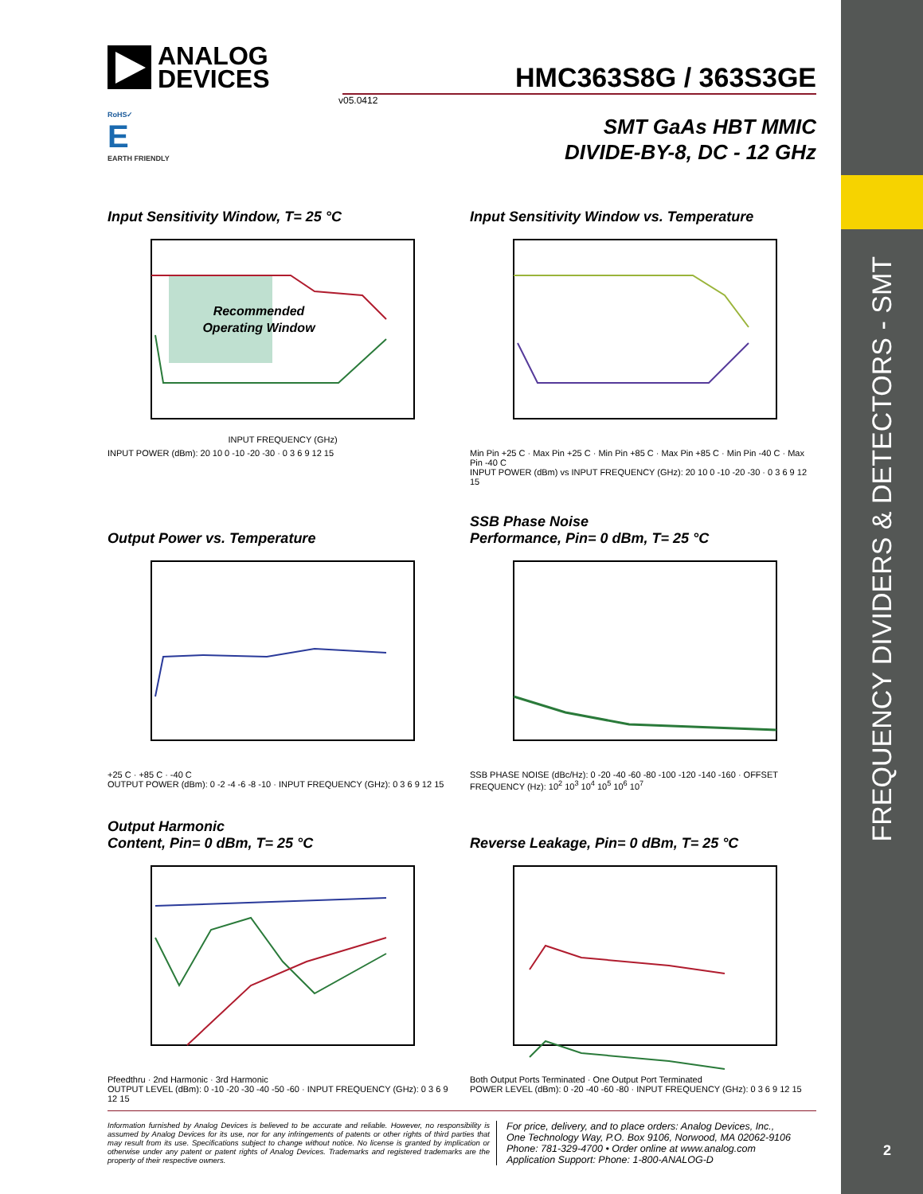FREQUENCY DIVIDERS & DETECTORS - SMT
2
ANALOG
DEVICES
HMC363S8G / 363S3GE
v05.0412
RoHS✓
E
EARTH FRIENDLY
SMT GaAs HBT MMIC
DIVIDE-BY-8, DC - 12 GHz
Input Sensitivity Window, T= 25 °C
Recommended
Operating Window
INPUT FREQUENCY (GHz)
INPUT POWER (dBm): 20 10 0 -10 -20 -30 · 0 3 6 9 12 15
Input Sensitivity Window vs. Temperature
Min Pin +25 C · Max Pin +25 C · Min Pin +85 C · Max Pin +85 C · Min Pin -40 C · Max Pin -40 C
INPUT POWER (dBm) vs INPUT FREQUENCY (GHz): 20 10 0 -10 -20 -30 · 0 3 6 9 12 15
Output Power vs. Temperature
+25 C · +85 C · -40 C
OUTPUT POWER (dBm): 0 -2 -4 -6 -8 -10 · INPUT FREQUENCY (GHz): 0 3 6 9 12 15
SSB Phase Noise
Performance, Pin= 0 dBm, T= 25 °C
SSB PHASE NOISE (dBc/Hz): 0 -20 -40 -60 -80 -100 -120 -140 -160 · OFFSET FREQUENCY (Hz): 10<sup>2</sup> 10<sup>3</sup> 10<sup>4</sup> 10<sup>5</sup> 10<sup>6</sup> 10<sup>7</sup>
Output Harmonic
Content, Pin= 0 dBm, T= 25 °C
Pfeedthru · 2nd Harmonic · 3rd Harmonic
OUTPUT LEVEL (dBm): 0 -10 -20 -30 -40 -50 -60 · INPUT FREQUENCY (GHz): 0 3 6 9 12 15
Reverse Leakage, Pin= 0 dBm, T= 25 °C
Both Output Ports Terminated · One Output Port Terminated
POWER LEVEL (dBm): 0 -20 -40 -60 -80 · INPUT FREQUENCY (GHz): 0 3 6 9 12 15
Information furnished by Analog Devices is believed to be accurate and reliable. However, no responsibility is assumed by Analog Devices for its use, nor for any infringements of patents or other rights of third parties that may result from its use. Specifications subject to change without notice. No license is granted by implication or otherwise under any patent or patent rights of Analog Devices. Trademarks and registered trademarks are the property of their respective owners.
For price, delivery, and to place orders: Analog Devices, Inc.,
One Technology Way, P.O. Box 9106, Norwood, MA 02062-9106
Phone: 781-329-4700 • Order online at www.analog.com
Application Support: Phone: 1-800-ANALOG-D